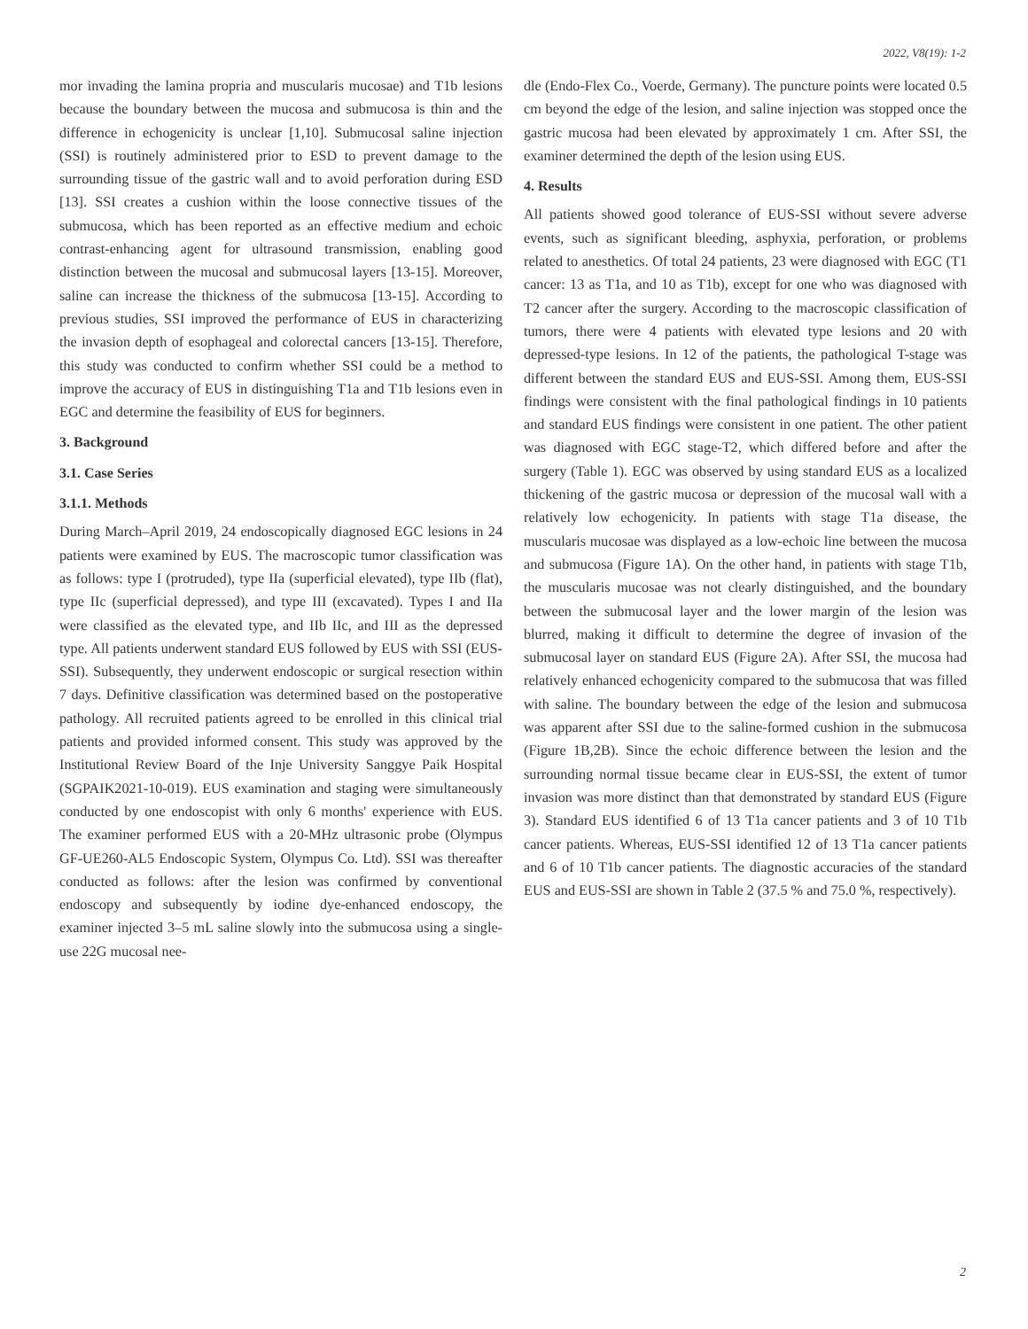2022, V8(19): 1-2
mor invading the lamina propria and muscularis mucosae) and T1b lesions because the boundary between the mucosa and submucosa is thin and the difference in echogenicity is unclear [1,10]. Submucosal saline injection (SSI) is routinely administered prior to ESD to prevent damage to the surrounding tissue of the gastric wall and to avoid perforation during ESD [13]. SSI creates a cushion within the loose connective tissues of the submucosa, which has been reported as an effective medium and echoic contrast-enhancing agent for ultrasound transmission, enabling good distinction between the mucosal and submucosal layers [13-15]. Moreover, saline can increase the thickness of the submucosa [13-15]. According to previous studies, SSI improved the performance of EUS in characterizing the invasion depth of esophageal and colorectal cancers [13-15]. Therefore, this study was conducted to confirm whether SSI could be a method to improve the accuracy of EUS in distinguishing T1a and T1b lesions even in EGC and determine the feasibility of EUS for beginners.
3. Background
3.1. Case Series
3.1.1. Methods
During March–April 2019, 24 endoscopically diagnosed EGC lesions in 24 patients were examined by EUS. The macroscopic tumor classification was as follows: type I (protruded), type IIa (superficial elevated), type IIb (flat), type IIc (superficial depressed), and type III (excavated). Types I and IIa were classified as the elevated type, and IIb IIc, and III as the depressed type. All patients underwent standard EUS followed by EUS with SSI (EUS-SSI). Subsequently, they underwent endoscopic or surgical resection within 7 days. Definitive classification was determined based on the postoperative pathology. All recruited patients agreed to be enrolled in this clinical trial patients and provided informed consent. This study was approved by the Institutional Review Board of the Inje University Sanggye Paik Hospital (SGPAIK2021-10-019). EUS examination and staging were simultaneously conducted by one endoscopist with only 6 months' experience with EUS. The examiner performed EUS with a 20-MHz ultrasonic probe (Olympus GF-UE260-AL5 Endoscopic System, Olympus Co. Ltd). SSI was thereafter conducted as follows: after the lesion was confirmed by conventional endoscopy and subsequently by iodine dye-enhanced endoscopy, the examiner injected 3–5 mL saline slowly into the submucosa using a single-use 22G mucosal nee-
dle (Endo-Flex Co., Voerde, Germany). The puncture points were located 0.5 cm beyond the edge of the lesion, and saline injection was stopped once the gastric mucosa had been elevated by approximately 1 cm. After SSI, the examiner determined the depth of the lesion using EUS.
4. Results
All patients showed good tolerance of EUS-SSI without severe adverse events, such as significant bleeding, asphyxia, perforation, or problems related to anesthetics. Of total 24 patients, 23 were diagnosed with EGC (T1 cancer: 13 as T1a, and 10 as T1b), except for one who was diagnosed with T2 cancer after the surgery. According to the macroscopic classification of tumors, there were 4 patients with elevated type lesions and 20 with depressed-type lesions. In 12 of the patients, the pathological T-stage was different between the standard EUS and EUS-SSI. Among them, EUS-SSI findings were consistent with the final pathological findings in 10 patients and standard EUS findings were consistent in one patient. The other patient was diagnosed with EGC stage-T2, which differed before and after the surgery (Table 1). EGC was observed by using standard EUS as a localized thickening of the gastric mucosa or depression of the mucosal wall with a relatively low echogenicity. In patients with stage T1a disease, the muscularis mucosae was displayed as a low-echoic line between the mucosa and submucosa (Figure 1A). On the other hand, in patients with stage T1b, the muscularis mucosae was not clearly distinguished, and the boundary between the submucosal layer and the lower margin of the lesion was blurred, making it difficult to determine the degree of invasion of the submucosal layer on standard EUS (Figure 2A). After SSI, the mucosa had relatively enhanced echogenicity compared to the submucosa that was filled with saline. The boundary between the edge of the lesion and submucosa was apparent after SSI due to the saline-formed cushion in the submucosa (Figure 1B,2B). Since the echoic difference between the lesion and the surrounding normal tissue became clear in EUS-SSI, the extent of tumor invasion was more distinct than that demonstrated by standard EUS (Figure 3). Standard EUS identified 6 of 13 T1a cancer patients and 3 of 10 T1b cancer patients. Whereas, EUS-SSI identified 12 of 13 T1a cancer patients and 6 of 10 T1b cancer patients. The diagnostic accuracies of the standard EUS and EUS-SSI are shown in Table 2 (37.5 % and 75.0 %, respectively).
2